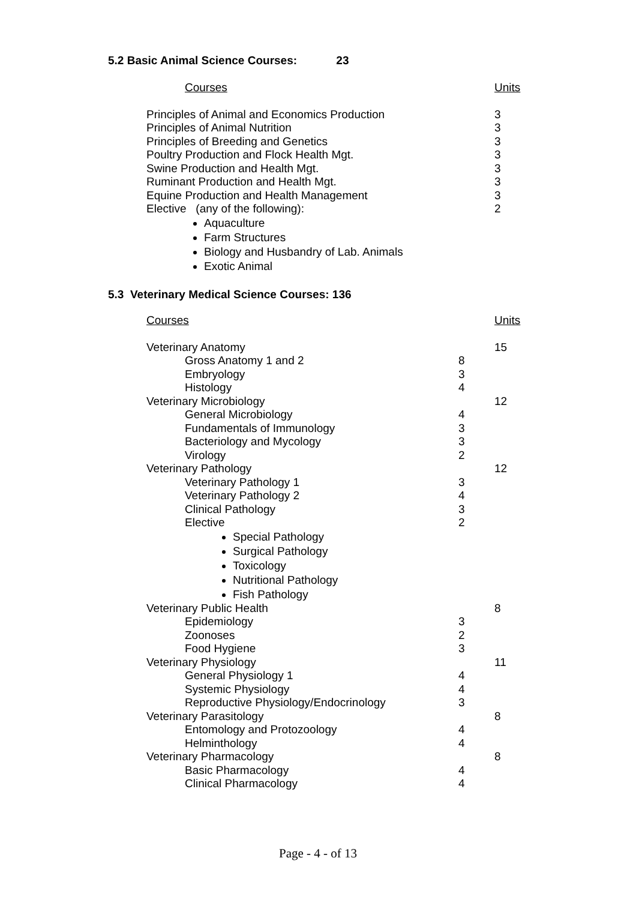5.2 Basic Animal Science Courses: 23
| Courses | Units |
| Principles of Animal and Economics Production | 3 |
| Principles of Animal Nutrition | 3 |
| Principles of Breeding and Genetics | 3 |
| Poultry Production and Flock Health Mgt. | 3 |
| Swine Production and Health Mgt. | 3 |
| Ruminant Production and Health Mgt. | 3 |
| Equine Production and Health Management | 3 |
| Elective (any of the following): Aquaculture Farm Structures Biology and Husbandry of Lab. Animals Exotic Animal | 2 |
5.3 Veterinary Medical Science Courses: 136
| Courses | | Units |
| Veterinary Anatomy | | 15 |
| Gross Anatomy 1 and 2 | 8 | |
| Embryology | 3 | |
| Histology | 4 | |
| Veterinary Microbiology | | 12 |
| General Microbiology | 4 | |
| Fundamentals of Immunology | 3 | |
| Bacteriology and Mycology | 3 | |
| Virology | 2 | |
| Veterinary Pathology | | 12 |
| Veterinary Pathology 1 | 3 | |
| Veterinary Pathology 2 | 4 | |
| Clinical Pathology | 3 | |
| Elective Special Pathology Surgical Pathology Toxicology Nutritional Pathology Fish Pathology | 2 | |
| Veterinary Public Health | | 8 |
| Epidemiology | 3 | |
| Zoonoses | 2 | |
| Food Hygiene | 3 | |
| Veterinary Physiology | | 11 |
| General Physiology 1 | 4 | |
| Systemic Physiology | 4 | |
| Reproductive Physiology/Endocrinology | 3 | |
| Veterinary Parasitology | | 8 |
| Entomology and Protozoology | 4 | |
| Helminthology | 4 | |
| Veterinary Pharmacology | | 8 |
| Basic Pharmacology | 4 | |
| Clinical Pharmacology | 4 | |
Page - 4 - of 13